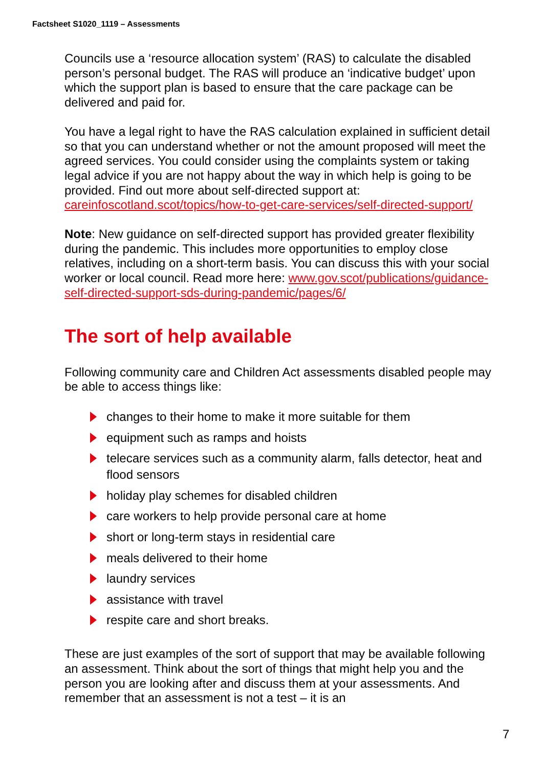Factsheet S1020_1119 – Assessments
Councils use a ‘resource allocation system’ (RAS) to calculate the disabled person’s personal budget. The RAS will produce an ‘indicative budget’ upon which the support plan is based to ensure that the care package can be delivered and paid for.
You have a legal right to have the RAS calculation explained in sufficient detail so that you can understand whether or not the amount proposed will meet the agreed services. You could consider using the complaints system or taking legal advice if you are not happy about the way in which help is going to be provided. Find out more about self-directed support at: careinfoscotland.scot/topics/how-to-get-care-services/self-directed-support/
Note: New guidance on self-directed support has provided greater flexibility during the pandemic. This includes more opportunities to employ close relatives, including on a short-term basis. You can discuss this with your social worker or local council. Read more here: www.gov.scot/publications/guidance-self-directed-support-sds-during-pandemic/pages/6/
The sort of help available
Following community care and Children Act assessments disabled people may be able to access things like:
changes to their home to make it more suitable for them
equipment such as ramps and hoists
telecare services such as a community alarm, falls detector, heat and flood sensors
holiday play schemes for disabled children
care workers to help provide personal care at home
short or long-term stays in residential care
meals delivered to their home
laundry services
assistance with travel
respite care and short breaks.
These are just examples of the sort of support that may be available following an assessment. Think about the sort of things that might help you and the person you are looking after and discuss them at your assessments. And remember that an assessment is not a test – it is an
7